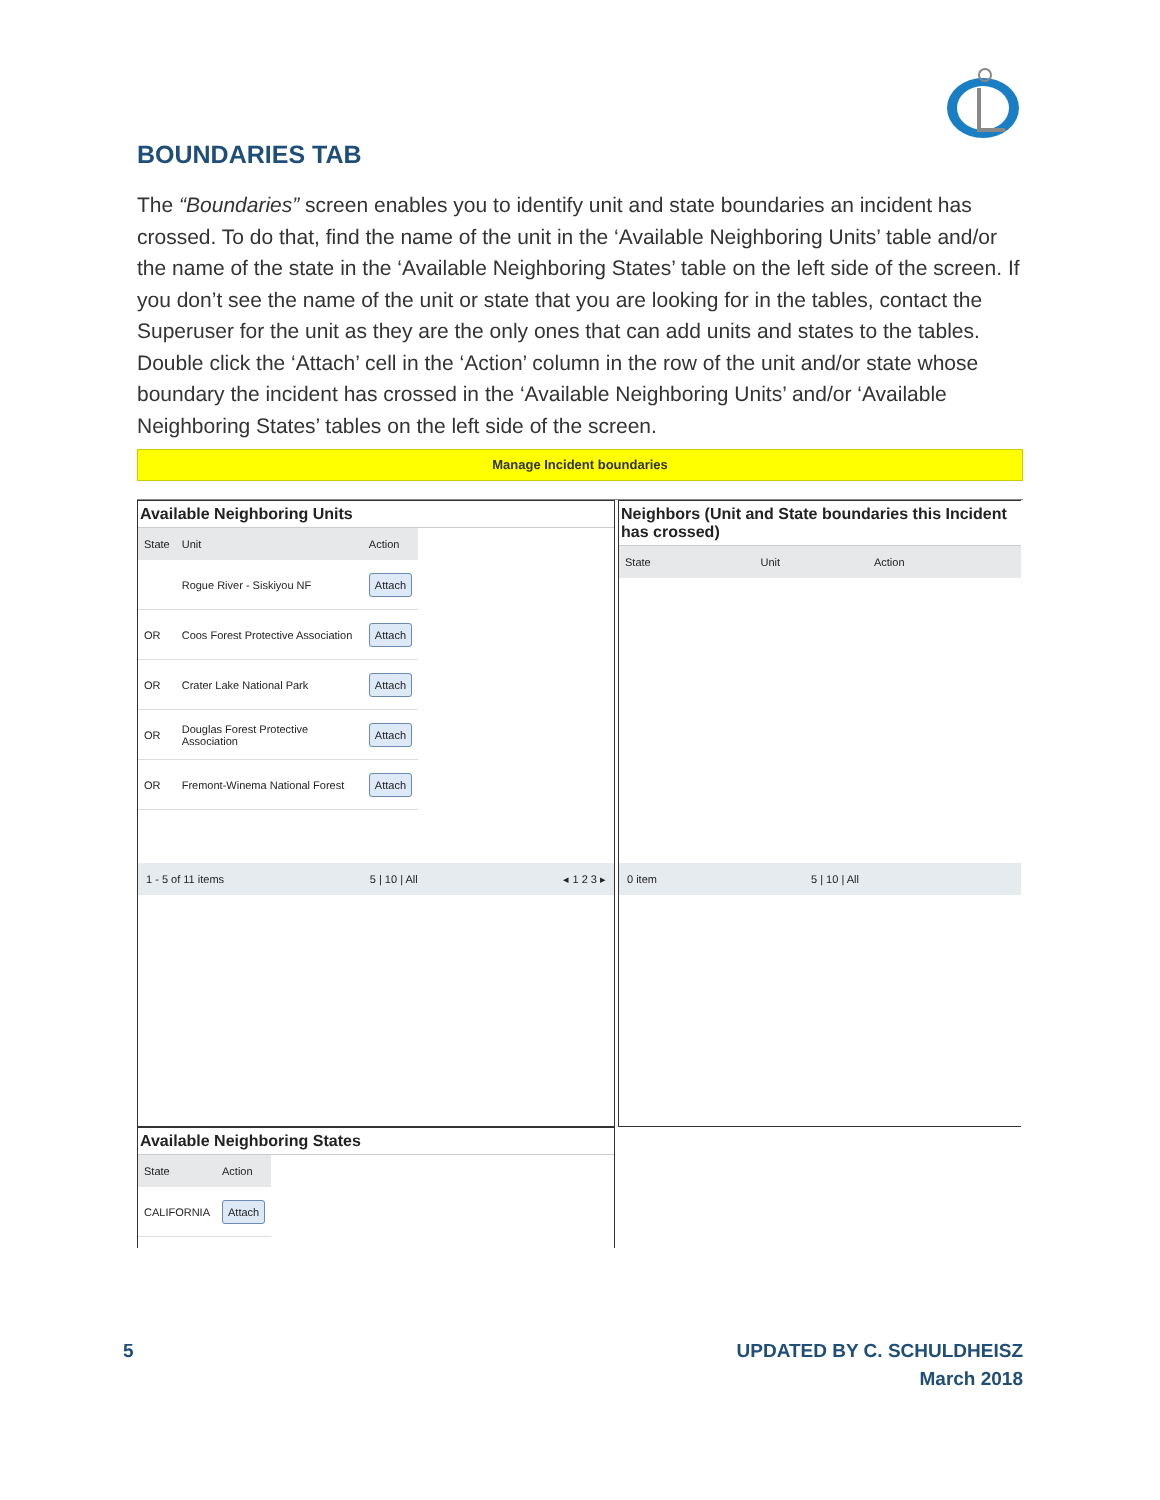BOUNDARIES TAB
The “Boundaries” screen enables you to identify unit and state boundaries an incident has crossed. To do that, find the name of the unit in the ‘Available Neighboring Units’ table and/or the name of the state in the ‘Available Neighboring States’ table on the left side of the screen. If you don’t see the name of the unit or state that you are looking for in the tables, contact the Superuser for the unit as they are the only ones that can add units and states to the tables. Double click the ‘Attach’ cell in the ‘Action’ column in the row of the unit and/or state whose boundary the incident has crossed in the ‘Available Neighboring Units’ and/or ‘Available Neighboring States’ tables on the left side of the screen.
Manage Incident boundaries
Available Neighboring Units
| State | Unit | Action |
| --- | --- | --- |
| | Rogue River - Siskiyou NF | Attach |
| OR | Coos Forest Protective Association | Attach |
| OR | Crater Lake National Park | Attach |
| OR | Douglas Forest Protective Association | Attach |
| OR | Fremont-Winema National Forest | Attach |
1 - 5 of 11 items 5 | 10 | All ◂ 1 2 3 ▸
Neighbors (Unit and State boundaries this Incident has crossed)
| State | Unit | Action |
| --- | --- | --- |
0 item 5 | 10 | All
Available Neighboring States
| State | Action |
| --- | --- |
| CALIFORNIA | Attach |
5 UPDATED BY C. SCHULDHEISZ
March 2018